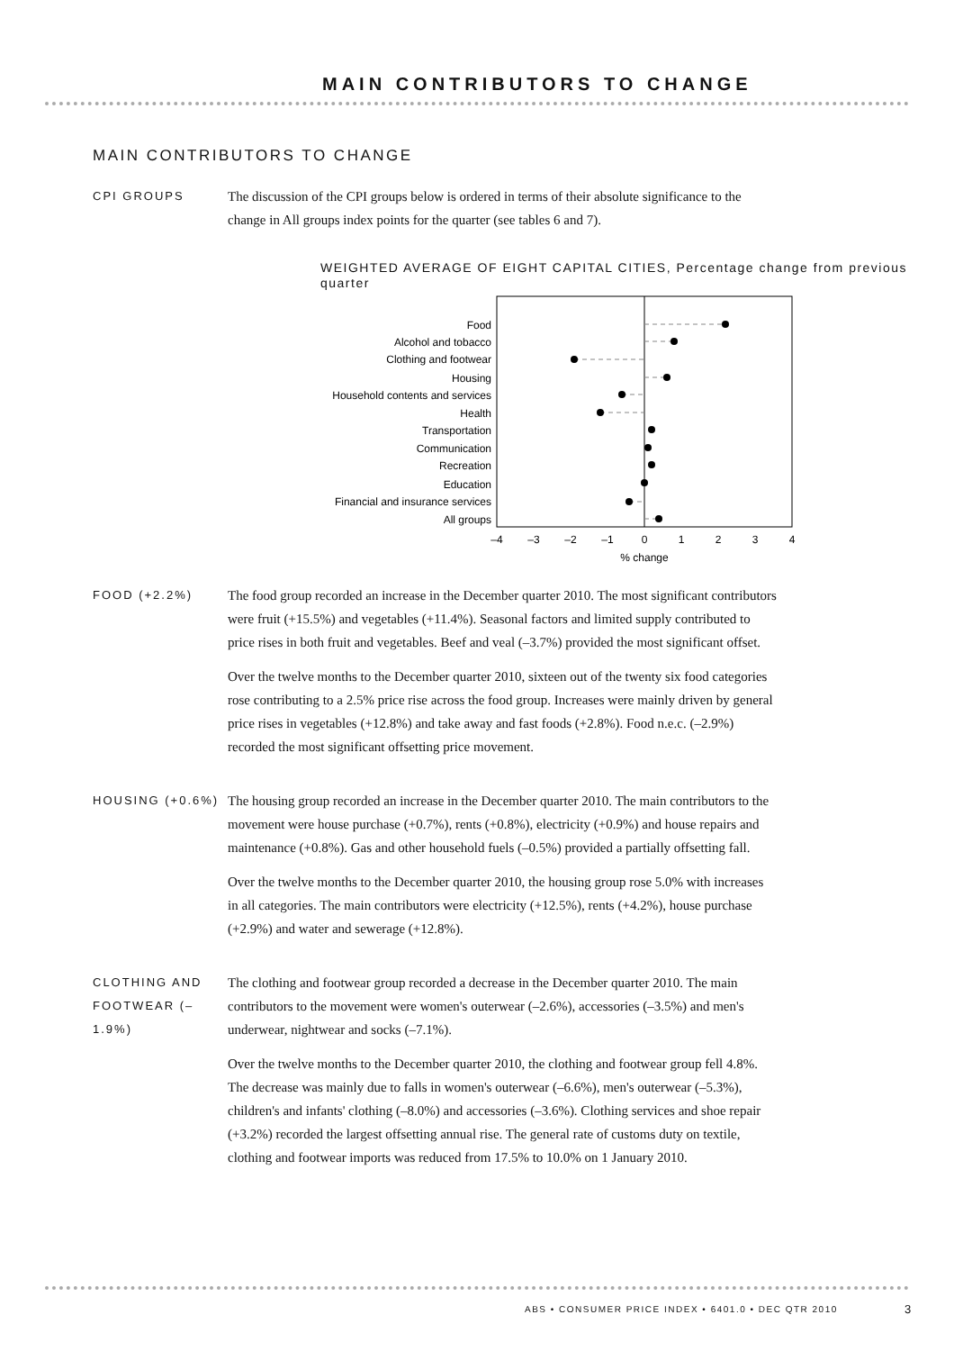MAIN CONTRIBUTORS TO CHANGE
MAIN CONTRIBUTORS TO CHANGE
CPI GROUPS
The discussion of the CPI groups below is ordered in terms of their absolute significance to the change in All groups index points for the quarter (see tables 6 and 7).
WEIGHTED AVERAGE OF EIGHT CAPITAL CITIES, Percentage change from previous quarter
Food
Alcohol and tobacco
Clothing and footwear
Housing
Household contents and services
Health
Transportation
Communication
Recreation
Education
Financial and insurance services
All groups
–4
–3
–2
–1
0
1
2
3
4
% change
FOOD (+2.2%)
The food group recorded an increase in the December quarter 2010. The most significant contributors were fruit (+15.5%) and vegetables (+11.4%). Seasonal factors and limited supply contributed to price rises in both fruit and vegetables. Beef and veal (–3.7%) provided the most significant offset.
Over the twelve months to the December quarter 2010, sixteen out of the twenty six food categories rose contributing to a 2.5% price rise across the food group. Increases were mainly driven by general price rises in vegetables (+12.8%) and take away and fast foods (+2.8%). Food n.e.c. (–2.9%) recorded the most significant offsetting price movement.
HOUSING (+0.6%)
The housing group recorded an increase in the December quarter 2010. The main contributors to the movement were house purchase (+0.7%), rents (+0.8%), electricity (+0.9%) and house repairs and maintenance (+0.8%). Gas and other household fuels (–0.5%) provided a partially offsetting fall.
Over the twelve months to the December quarter 2010, the housing group rose 5.0% with increases in all categories. The main contributors were electricity (+12.5%), rents (+4.2%), house purchase (+2.9%) and water and sewerage (+12.8%).
CLOTHING AND FOOTWEAR (–1.9%)
The clothing and footwear group recorded a decrease in the December quarter 2010. The main contributors to the movement were women's outerwear (–2.6%), accessories (–3.5%) and men's underwear, nightwear and socks (–7.1%).
Over the twelve months to the December quarter 2010, the clothing and footwear group fell 4.8%. The decrease was mainly due to falls in women's outerwear (–6.6%), men's outerwear (–5.3%), children's and infants' clothing (–8.0%) and accessories (–3.6%). Clothing services and shoe repair (+3.2%) recorded the largest offsetting annual rise. The general rate of customs duty on textile, clothing and footwear imports was reduced from 17.5% to 10.0% on 1 January 2010.
ABS • CONSUMER PRICE INDEX • 6401.0 • DEC QTR 2010 3